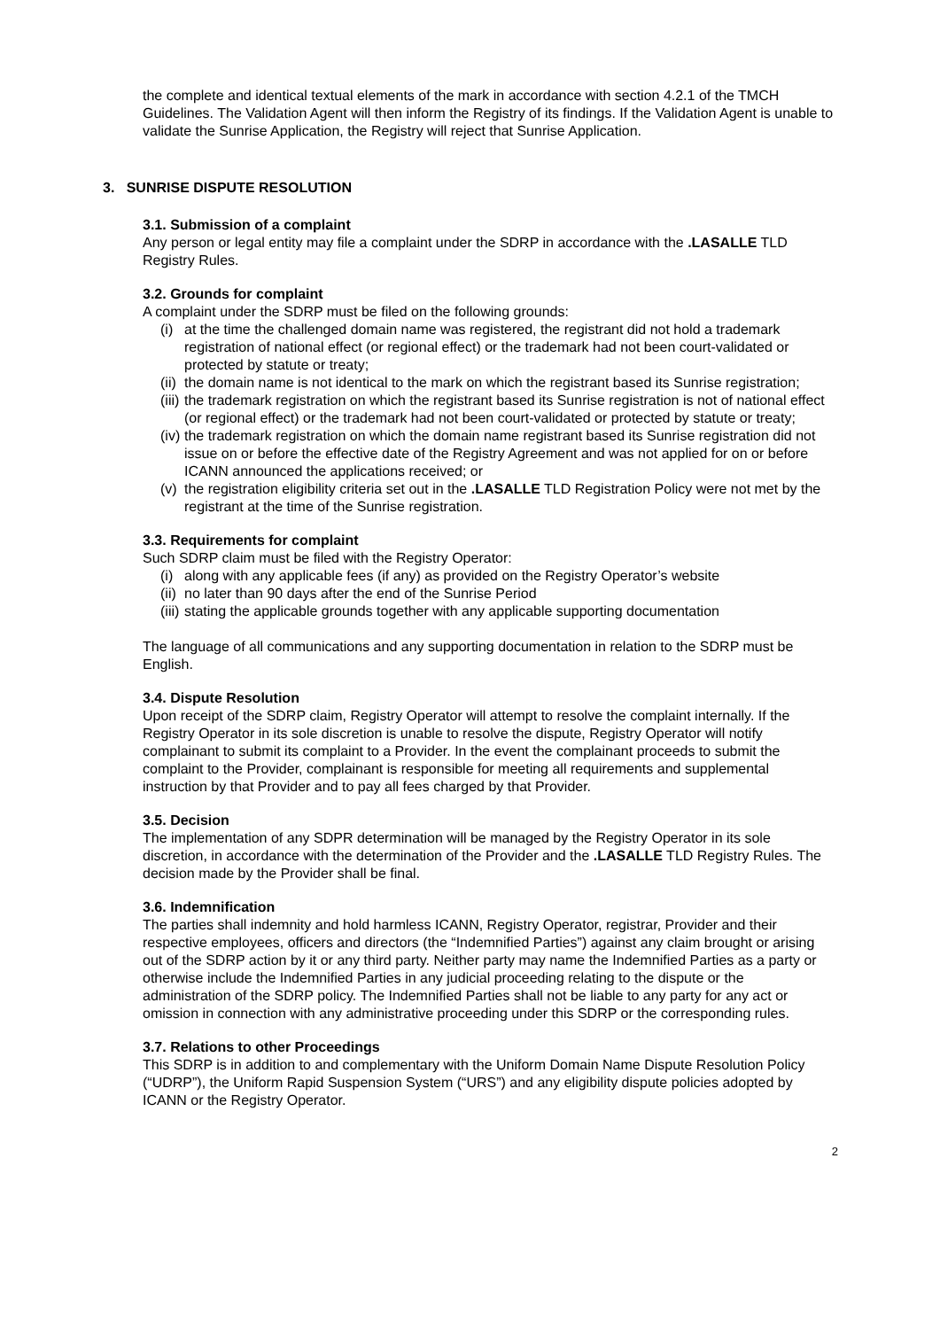the complete and identical textual elements of the mark in accordance with section 4.2.1 of the TMCH Guidelines. The Validation Agent will then inform the Registry of its findings. If the Validation Agent is unable to validate the Sunrise Application, the Registry will reject that Sunrise Application.
3. SUNRISE DISPUTE RESOLUTION
3.1. Submission of a complaint
Any person or legal entity may file a complaint under the SDRP in accordance with the .LASALLE TLD Registry Rules.
3.2. Grounds for complaint
A complaint under the SDRP must be filed on the following grounds:
(i) at the time the challenged domain name was registered, the registrant did not hold a trademark registration of national effect (or regional effect) or the trademark had not been court-validated or protected by statute or treaty;
(ii) the domain name is not identical to the mark on which the registrant based its Sunrise registration;
(iii) the trademark registration on which the registrant based its Sunrise registration is not of national effect (or regional effect) or the trademark had not been court-validated or protected by statute or treaty;
(iv) the trademark registration on which the domain name registrant based its Sunrise registration did not issue on or before the effective date of the Registry Agreement and was not applied for on or before ICANN announced the applications received; or
(v) the registration eligibility criteria set out in the .LASALLE TLD Registration Policy were not met by the registrant at the time of the Sunrise registration.
3.3. Requirements for complaint
Such SDRP claim must be filed with the Registry Operator:
(i) along with any applicable fees (if any) as provided on the Registry Operator’s website
(ii) no later than 90 days after the end of the Sunrise Period
(iii) stating the applicable grounds together with any applicable supporting documentation
The language of all communications and any supporting documentation in relation to the SDRP must be English.
3.4. Dispute Resolution
Upon receipt of the SDRP claim, Registry Operator will attempt to resolve the complaint internally. If the Registry Operator in its sole discretion is unable to resolve the dispute, Registry Operator will notify complainant to submit its complaint to a Provider. In the event the complainant proceeds to submit the complaint to the Provider, complainant is responsible for meeting all requirements and supplemental instruction by that Provider and to pay all fees charged by that Provider.
3.5. Decision
The implementation of any SDPR determination will be managed by the Registry Operator in its sole discretion, in accordance with the determination of the Provider and the .LASALLE TLD Registry Rules. The decision made by the Provider shall be final.
3.6. Indemnification
The parties shall indemnity and hold harmless ICANN, Registry Operator, registrar, Provider and their respective employees, officers and directors (the “Indemnified Parties”) against any claim brought or arising out of the SDRP action by it or any third party. Neither party may name the Indemnified Parties as a party or otherwise include the Indemnified Parties in any judicial proceeding relating to the dispute or the administration of the SDRP policy. The Indemnified Parties shall not be liable to any party for any act or omission in connection with any administrative proceeding under this SDRP or the corresponding rules.
3.7. Relations to other Proceedings
This SDRP is in addition to and complementary with the Uniform Domain Name Dispute Resolution Policy (“UDRP”), the Uniform Rapid Suspension System (“URS”) and any eligibility dispute policies adopted by ICANN or the Registry Operator.
2